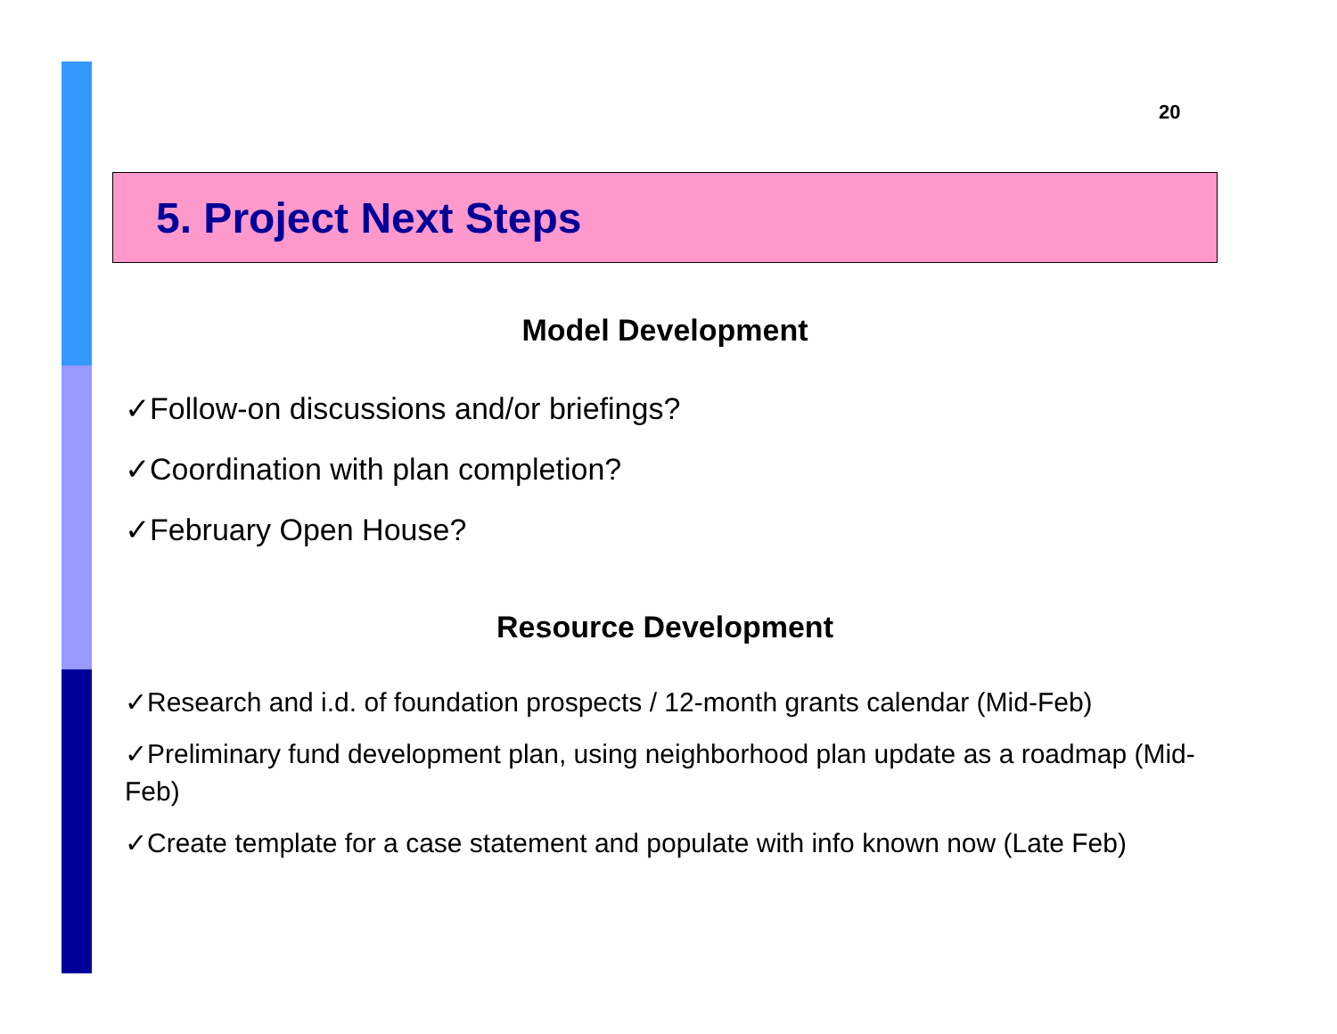20
5. Project Next Steps
Model Development
✓Follow-on discussions and/or briefings?
✓Coordination with plan completion?
✓February Open House?
Resource Development
✓Research and i.d. of foundation prospects / 12-month grants calendar (Mid-Feb)
✓Preliminary fund development plan, using neighborhood plan update as a roadmap (Mid-Feb)
✓Create template for a case statement and populate with info known now (Late Feb)